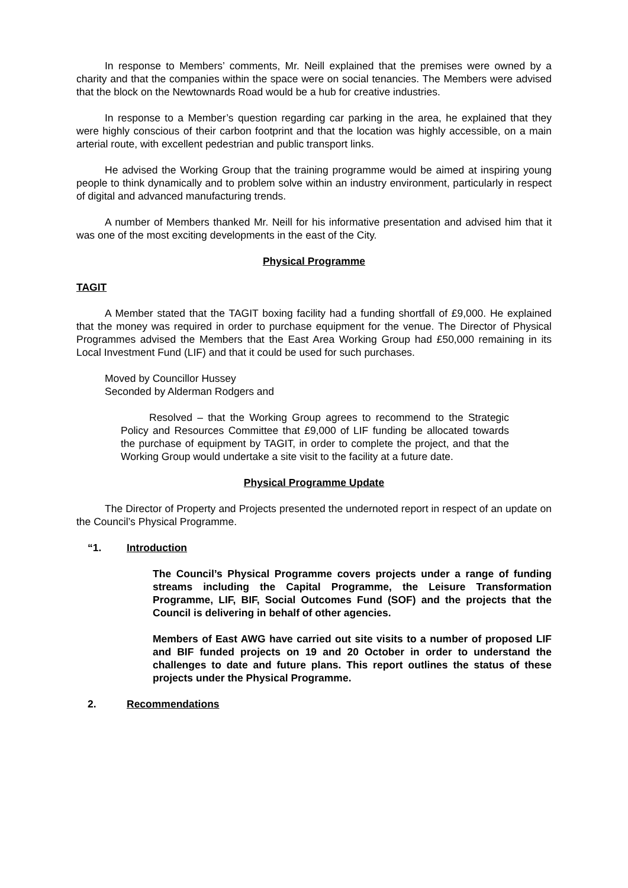In response to Members’ comments, Mr. Neill explained that the premises were owned by a charity and that the companies within the space were on social tenancies. The Members were advised that the block on the Newtownards Road would be a hub for creative industries.
In response to a Member’s question regarding car parking in the area, he explained that they were highly conscious of their carbon footprint and that the location was highly accessible, on a main arterial route, with excellent pedestrian and public transport links.
He advised the Working Group that the training programme would be aimed at inspiring young people to think dynamically and to problem solve within an industry environment, particularly in respect of digital and advanced manufacturing trends.
A number of Members thanked Mr. Neill for his informative presentation and advised him that it was one of the most exciting developments in the east of the City.
Physical Programme
TAGIT
A Member stated that the TAGIT boxing facility had a funding shortfall of £9,000. He explained that the money was required in order to purchase equipment for the venue. The Director of Physical Programmes advised the Members that the East Area Working Group had £50,000 remaining in its Local Investment Fund (LIF) and that it could be used for such purchases.
Moved by Councillor Hussey
Seconded by Alderman Rodgers and
Resolved – that the Working Group agrees to recommend to the Strategic Policy and Resources Committee that £9,000 of LIF funding be allocated towards the purchase of equipment by TAGIT, in order to complete the project, and that the Working Group would undertake a site visit to the facility at a future date.
Physical Programme Update
The Director of Property and Projects presented the undernoted report in respect of an update on the Council’s Physical Programme.
“1. Introduction
The Council’s Physical Programme covers projects under a range of funding streams including the Capital Programme, the Leisure Transformation Programme, LIF, BIF, Social Outcomes Fund (SOF) and the projects that the Council is delivering in behalf of other agencies.
Members of East AWG have carried out site visits to a number of proposed LIF and BIF funded projects on 19 and 20 October in order to understand the challenges to date and future plans. This report outlines the status of these projects under the Physical Programme.
2. Recommendations